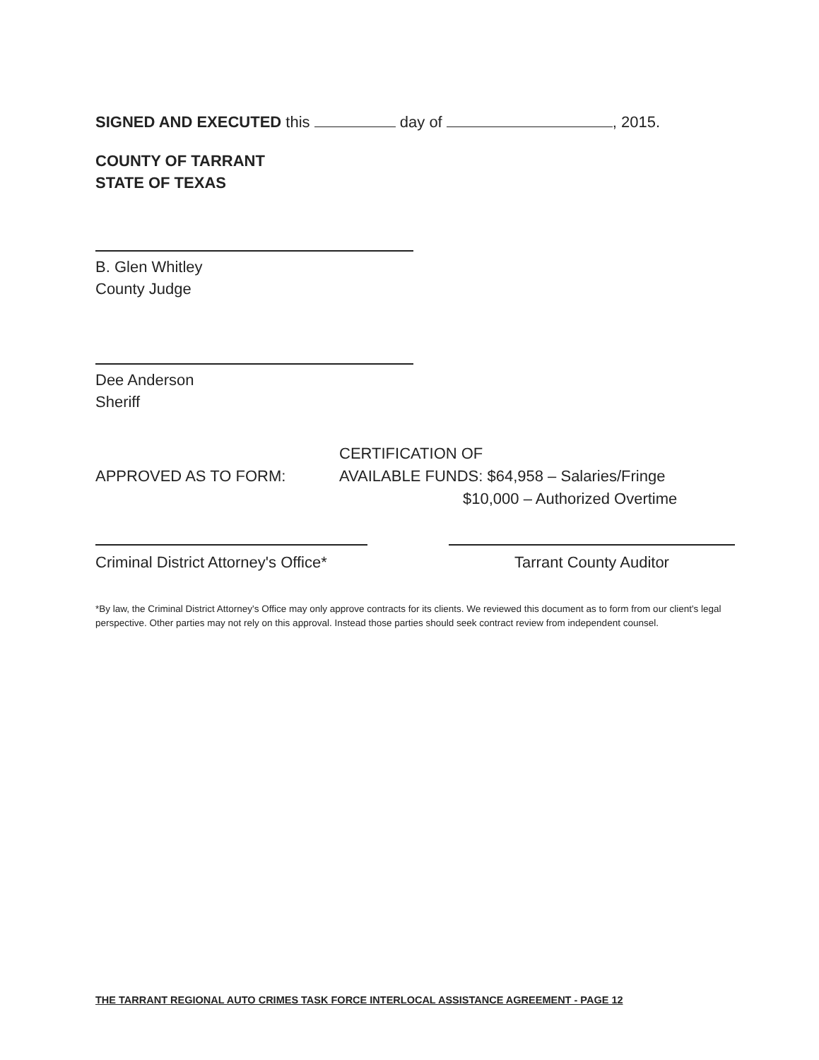SIGNED AND EXECUTED this day of , 2015.
COUNTY OF TARRANT
STATE OF TEXAS
B. Glen Whitley
County Judge
Dee Anderson
Sheriff
APPROVED AS TO FORM:
CERTIFICATION OF
AVAILABLE FUNDS: $64,958 – Salaries/Fringe
$10,000 – Authorized Overtime
Criminal District Attorney's Office*
Tarrant County Auditor
*By law, the Criminal District Attorney's Office may only approve contracts for its clients. We reviewed this document as to form from our client's legal perspective. Other parties may not rely on this approval. Instead those parties should seek contract review from independent counsel.
THE TARRANT REGIONAL AUTO CRIMES TASK FORCE INTERLOCAL ASSISTANCE AGREEMENT - PAGE 12